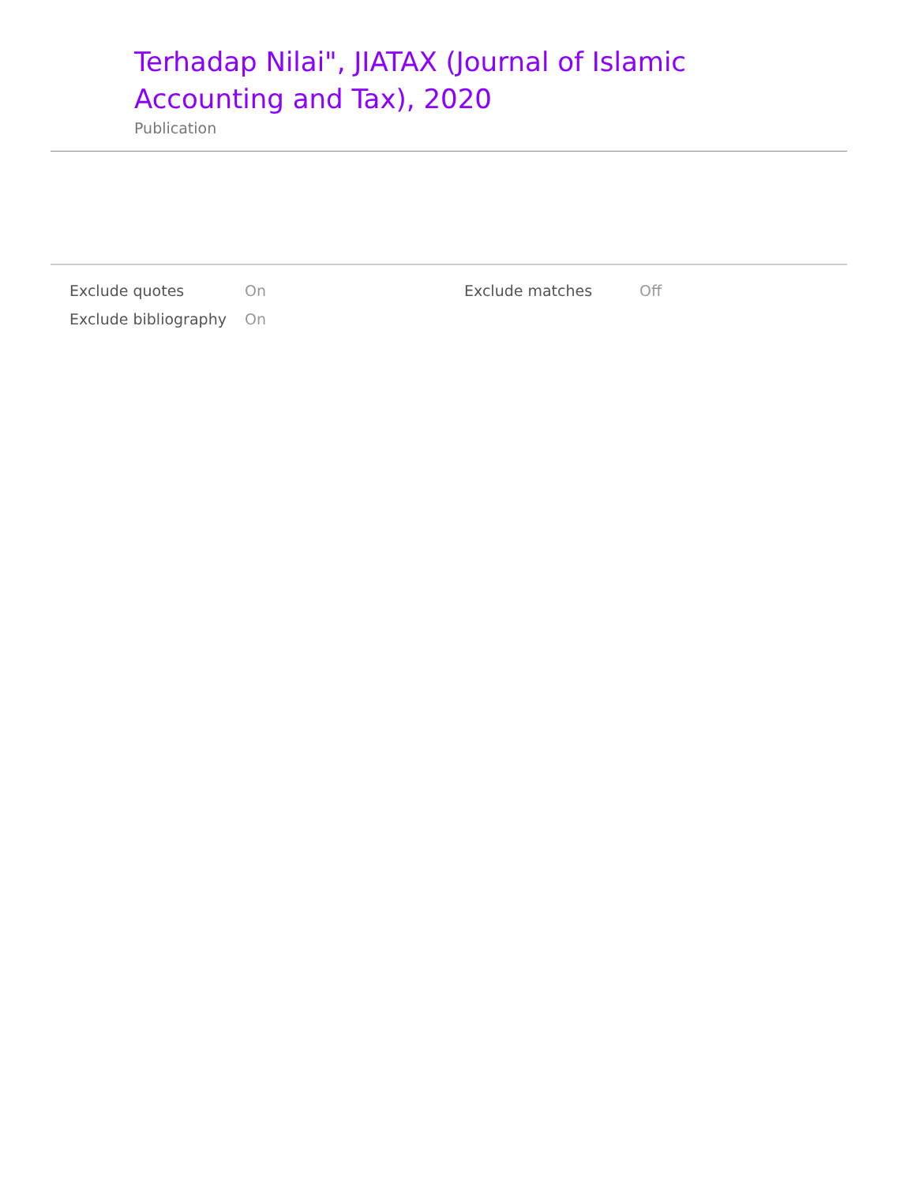Terhadap Nilai", JIATAX (Journal of Islamic Accounting and Tax), 2020
Publication
| Exclude quotes | On | Exclude matches | Off |
| Exclude bibliography | On | | |